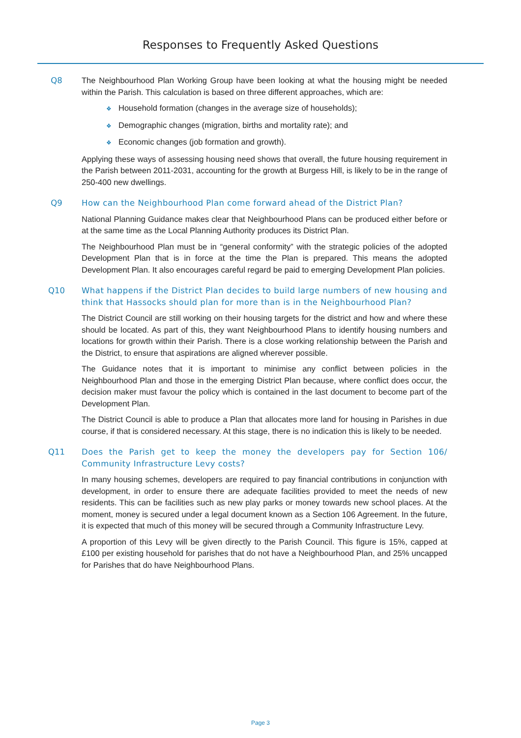Responses to Frequently Asked Questions
Q8 The Neighbourhood Plan Working Group have been looking at what the housing might be needed within the Parish. This calculation is based on three different approaches, which are:
❖ Household formation (changes in the average size of households);
❖ Demographic changes (migration, births and mortality rate); and
❖ Economic changes (job formation and growth).
Applying these ways of assessing housing need shows that overall, the future housing requirement in the Parish between 2011-2031, accounting for the growth at Burgess Hill, is likely to be in the range of 250-400 new dwellings.
Q9 How can the Neighbourhood Plan come forward ahead of the District Plan?
National Planning Guidance makes clear that Neighbourhood Plans can be produced either before or at the same time as the Local Planning Authority produces its District Plan.
The Neighbourhood Plan must be in “general conformity” with the strategic policies of the adopted Development Plan that is in force at the time the Plan is prepared. This means the adopted Development Plan. It also encourages careful regard be paid to emerging Development Plan policies.
Q10 What happens if the District Plan decides to build large numbers of new housing and think that Hassocks should plan for more than is in the Neighbourhood Plan?
The District Council are still working on their housing targets for the district and how and where these should be located. As part of this, they want Neighbourhood Plans to identify housing numbers and locations for growth within their Parish. There is a close working relationship between the Parish and the District, to ensure that aspirations are aligned wherever possible.
The Guidance notes that it is important to minimise any conflict between policies in the Neighbourhood Plan and those in the emerging District Plan because, where conflict does occur, the decision maker must favour the policy which is contained in the last document to become part of the Development Plan.
The District Council is able to produce a Plan that allocates more land for housing in Parishes in due course, if that is considered necessary. At this stage, there is no indication this is likely to be needed.
Q11 Does the Parish get to keep the money the developers pay for Section 106/ Community Infrastructure Levy costs?
In many housing schemes, developers are required to pay financial contributions in conjunction with development, in order to ensure there are adequate facilities provided to meet the needs of new residents. This can be facilities such as new play parks or money towards new school places. At the moment, money is secured under a legal document known as a Section 106 Agreement. In the future, it is expected that much of this money will be secured through a Community Infrastructure Levy.
A proportion of this Levy will be given directly to the Parish Council. This figure is 15%, capped at £100 per existing household for parishes that do not have a Neighbourhood Plan, and 25% uncapped for Parishes that do have Neighbourhood Plans.
Page 3